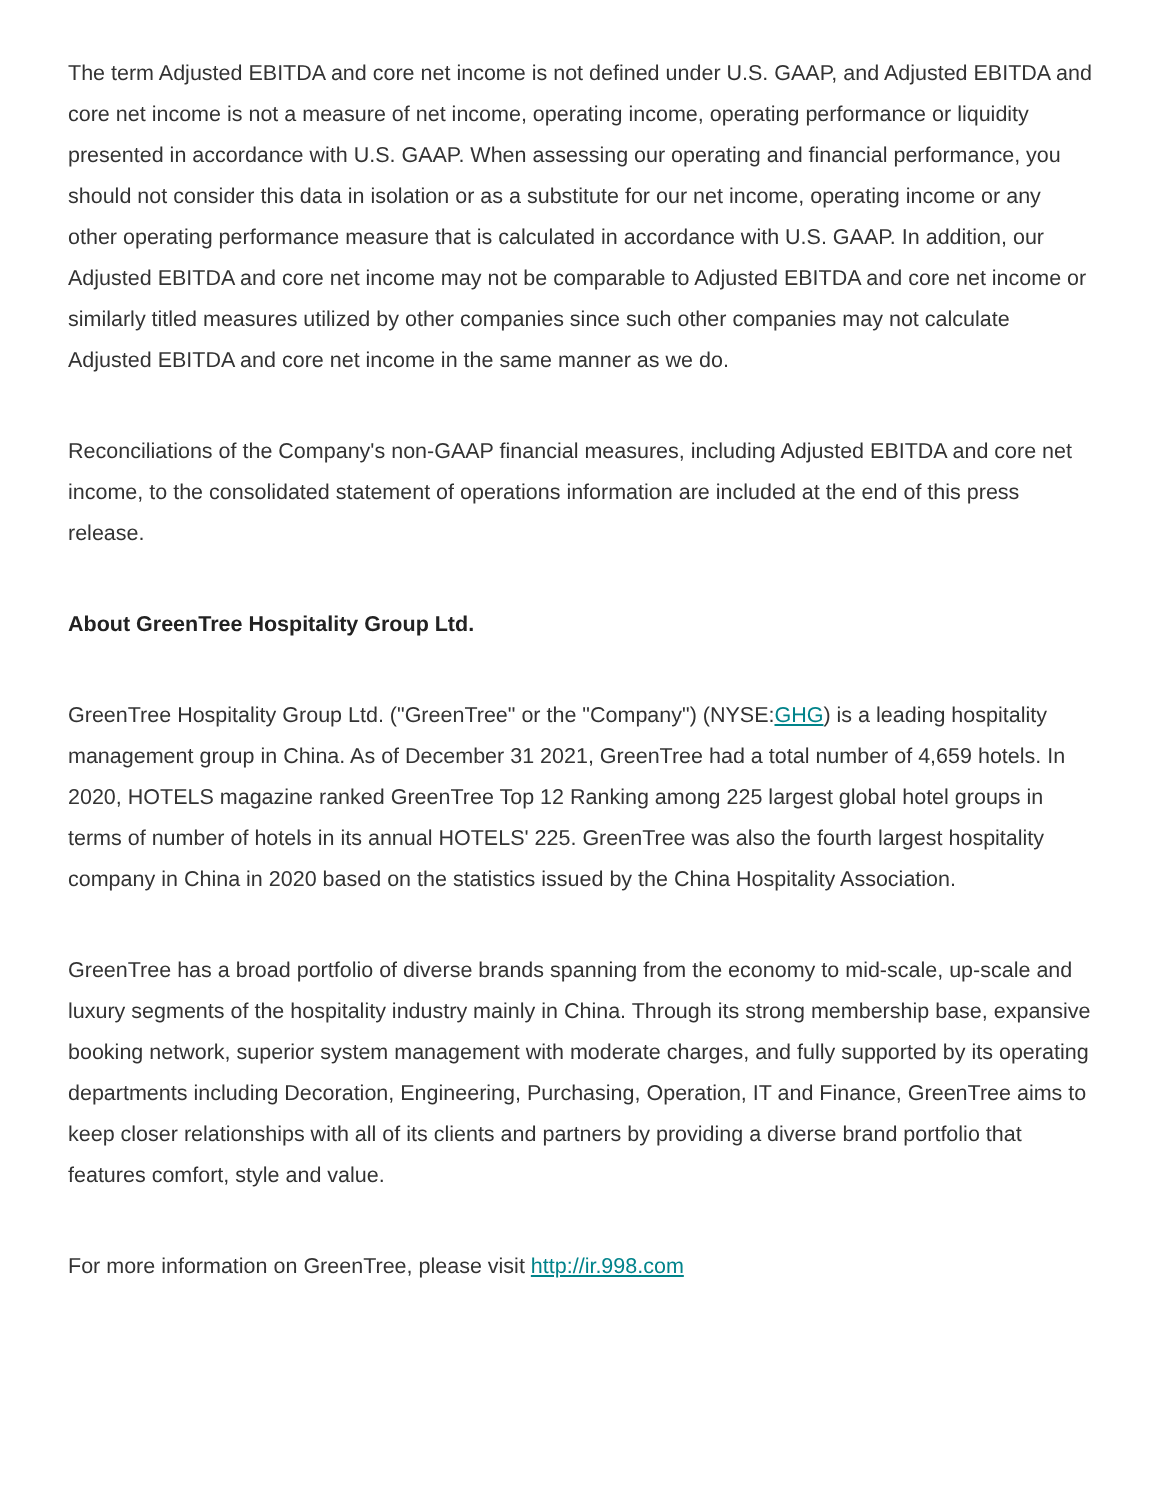The term Adjusted EBITDA and core net income is not defined under U.S. GAAP, and Adjusted EBITDA and core net income is not a measure of net income, operating income, operating performance or liquidity presented in accordance with U.S. GAAP. When assessing our operating and financial performance, you should not consider this data in isolation or as a substitute for our net income, operating income or any other operating performance measure that is calculated in accordance with U.S. GAAP. In addition, our Adjusted EBITDA and core net income may not be comparable to Adjusted EBITDA and core net income or similarly titled measures utilized by other companies since such other companies may not calculate Adjusted EBITDA and core net income in the same manner as we do.
Reconciliations of the Company's non-GAAP financial measures, including Adjusted EBITDA and core net income, to the consolidated statement of operations information are included at the end of this press release.
About GreenTree Hospitality Group Ltd.
GreenTree Hospitality Group Ltd. ("GreenTree" or the "Company") (NYSE:GHG) is a leading hospitality management group in China. As of December 31 2021, GreenTree had a total number of 4,659 hotels. In 2020, HOTELS magazine ranked GreenTree Top 12 Ranking among 225 largest global hotel groups in terms of number of hotels in its annual HOTELS' 225. GreenTree was also the fourth largest hospitality company in China in 2020 based on the statistics issued by the China Hospitality Association.
GreenTree has a broad portfolio of diverse brands spanning from the economy to mid-scale, up-scale and luxury segments of the hospitality industry mainly in China. Through its strong membership base, expansive booking network, superior system management with moderate charges, and fully supported by its operating departments including Decoration, Engineering, Purchasing, Operation, IT and Finance, GreenTree aims to keep closer relationships with all of its clients and partners by providing a diverse brand portfolio that features comfort, style and value.
For more information on GreenTree, please visit http://ir.998.com